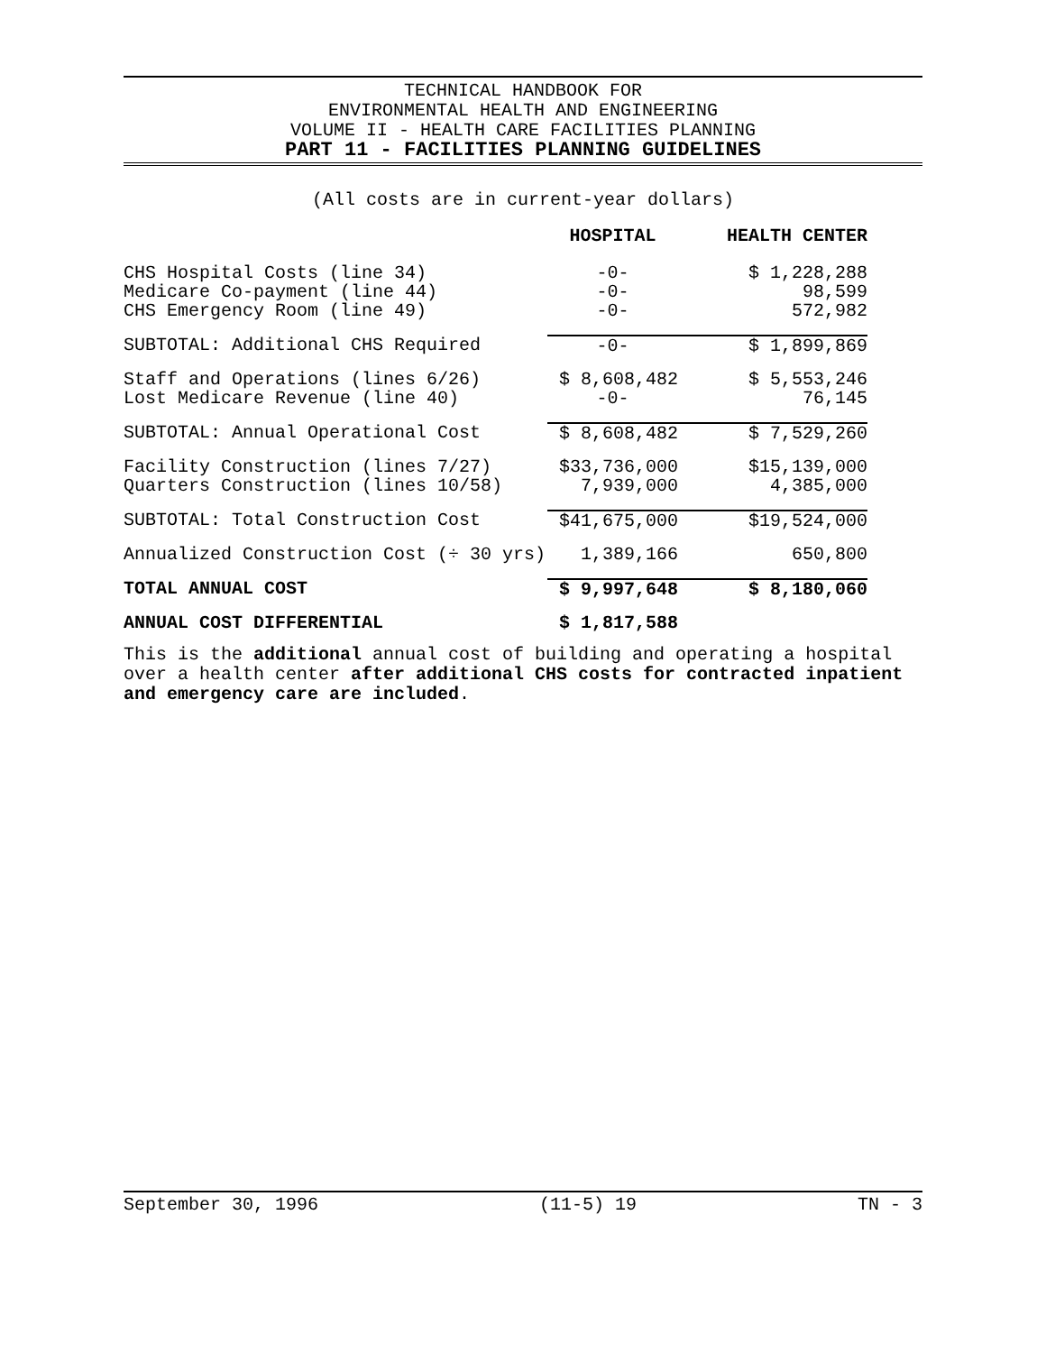TECHNICAL HANDBOOK FOR
ENVIRONMENTAL HEALTH AND ENGINEERING
VOLUME II - HEALTH CARE FACILITIES PLANNING
PART 11 - FACILITIES PLANNING GUIDELINES
(All costs are in current-year dollars)
| | HOSPITAL | HEALTH CENTER | |
| --- | --- | --- | --- |
| CHS Hospital Costs (line 34) | -0- | $ 1,228,288 | |
| Medicare Co-payment (line 44) | -0- | 98,599 | |
| CHS Emergency Room (line 49) | -0- | 572,982 | |
| SUBTOTAL: Additional CHS Required | -0- | $ 1,899,869 | |
| Staff and Operations (lines 6/26) | $ 8,608,482 | $ 5,553,246 | |
| Lost Medicare Revenue (line 40) | -0- | 76,145 | |
| SUBTOTAL: Annual Operational Cost | $ 8,608,482 | $ 7,529,260 | |
| Facility Construction (lines 7/27) | $33,736,000 | $15,139,000 | |
| Quarters Construction (lines 10/58) | 7,939,000 | 4,385,000 | |
| SUBTOTAL: Total Construction Cost | $41,675,000 | $19,524,000 | |
| Annualized Construction Cost (÷ 30 yrs) | 1,389,166 | 650,800 | |
| TOTAL ANNUAL COST | $ 9,997,648 | $ 8,180,060 | |
| ANNUAL COST DIFFERENTIAL | $ 1,817,588 | | |
This is the additional annual cost of building and operating a hospital over a health center after additional CHS costs for contracted inpatient and emergency care are included.
September 30, 1996 (11-5) 19 TN - 3